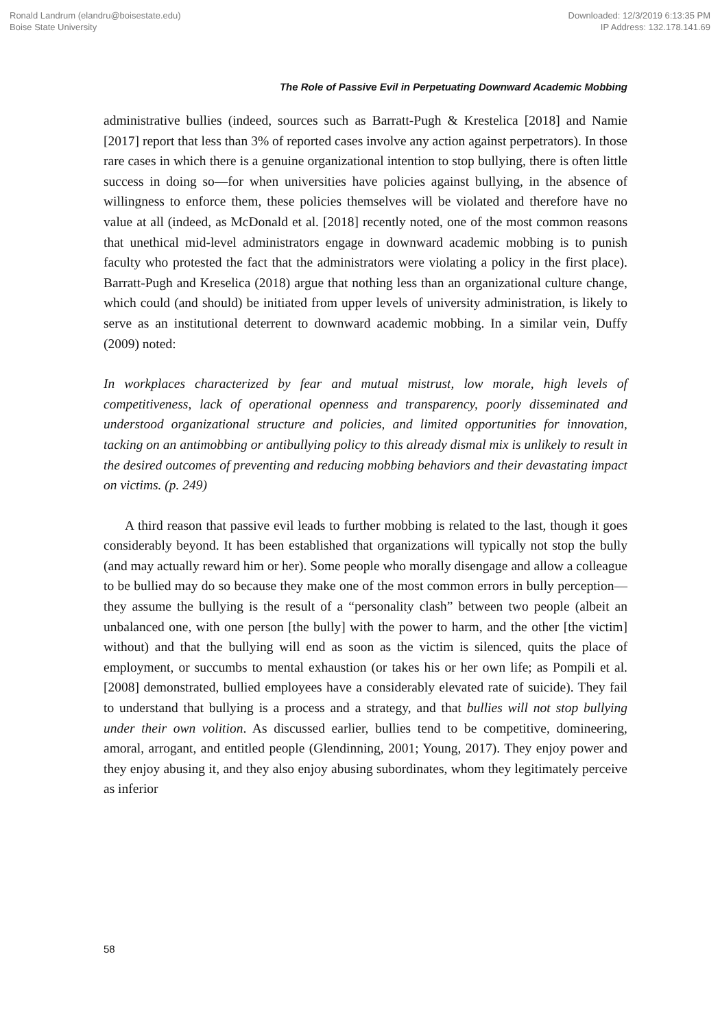Ronald Landrum (elandru@boisestate.edu)
Boise State University
Downloaded: 12/3/2019 6:13:35 PM
IP Address: 132.178.141.69
The Role of Passive Evil in Perpetuating Downward Academic Mobbing
administrative bullies (indeed, sources such as Barratt-Pugh & Krestelica [2018] and Namie [2017] report that less than 3% of reported cases involve any action against perpetrators). In those rare cases in which there is a genuine organizational intention to stop bullying, there is often little success in doing so—for when universities have policies against bullying, in the absence of willingness to enforce them, these policies themselves will be violated and therefore have no value at all (indeed, as McDonald et al. [2018] recently noted, one of the most common reasons that unethical mid-level administrators engage in downward academic mobbing is to punish faculty who protested the fact that the administrators were violating a policy in the first place). Barratt-Pugh and Kreselica (2018) argue that nothing less than an organizational culture change, which could (and should) be initiated from upper levels of university administration, is likely to serve as an institutional deterrent to downward academic mobbing. In a similar vein, Duffy (2009) noted:
In workplaces characterized by fear and mutual mistrust, low morale, high levels of competitiveness, lack of operational openness and transparency, poorly disseminated and understood organizational structure and policies, and limited opportunities for innovation, tacking on an antimobbing or antibullying policy to this already dismal mix is unlikely to result in the desired outcomes of preventing and reducing mobbing behaviors and their devastating impact on victims. (p. 249)
A third reason that passive evil leads to further mobbing is related to the last, though it goes considerably beyond. It has been established that organizations will typically not stop the bully (and may actually reward him or her). Some people who morally disengage and allow a colleague to be bullied may do so because they make one of the most common errors in bully perception—they assume the bullying is the result of a “personality clash” between two people (albeit an unbalanced one, with one person [the bully] with the power to harm, and the other [the victim] without) and that the bullying will end as soon as the victim is silenced, quits the place of employment, or succumbs to mental exhaustion (or takes his or her own life; as Pompili et al. [2008] demonstrated, bullied employees have a considerably elevated rate of suicide). They fail to understand that bullying is a process and a strategy, and that bullies will not stop bullying under their own volition. As discussed earlier, bullies tend to be competitive, domineering, amoral, arrogant, and entitled people (Glendinning, 2001; Young, 2017). They enjoy power and they enjoy abusing it, and they also enjoy abusing subordinates, whom they legitimately perceive as inferior
58